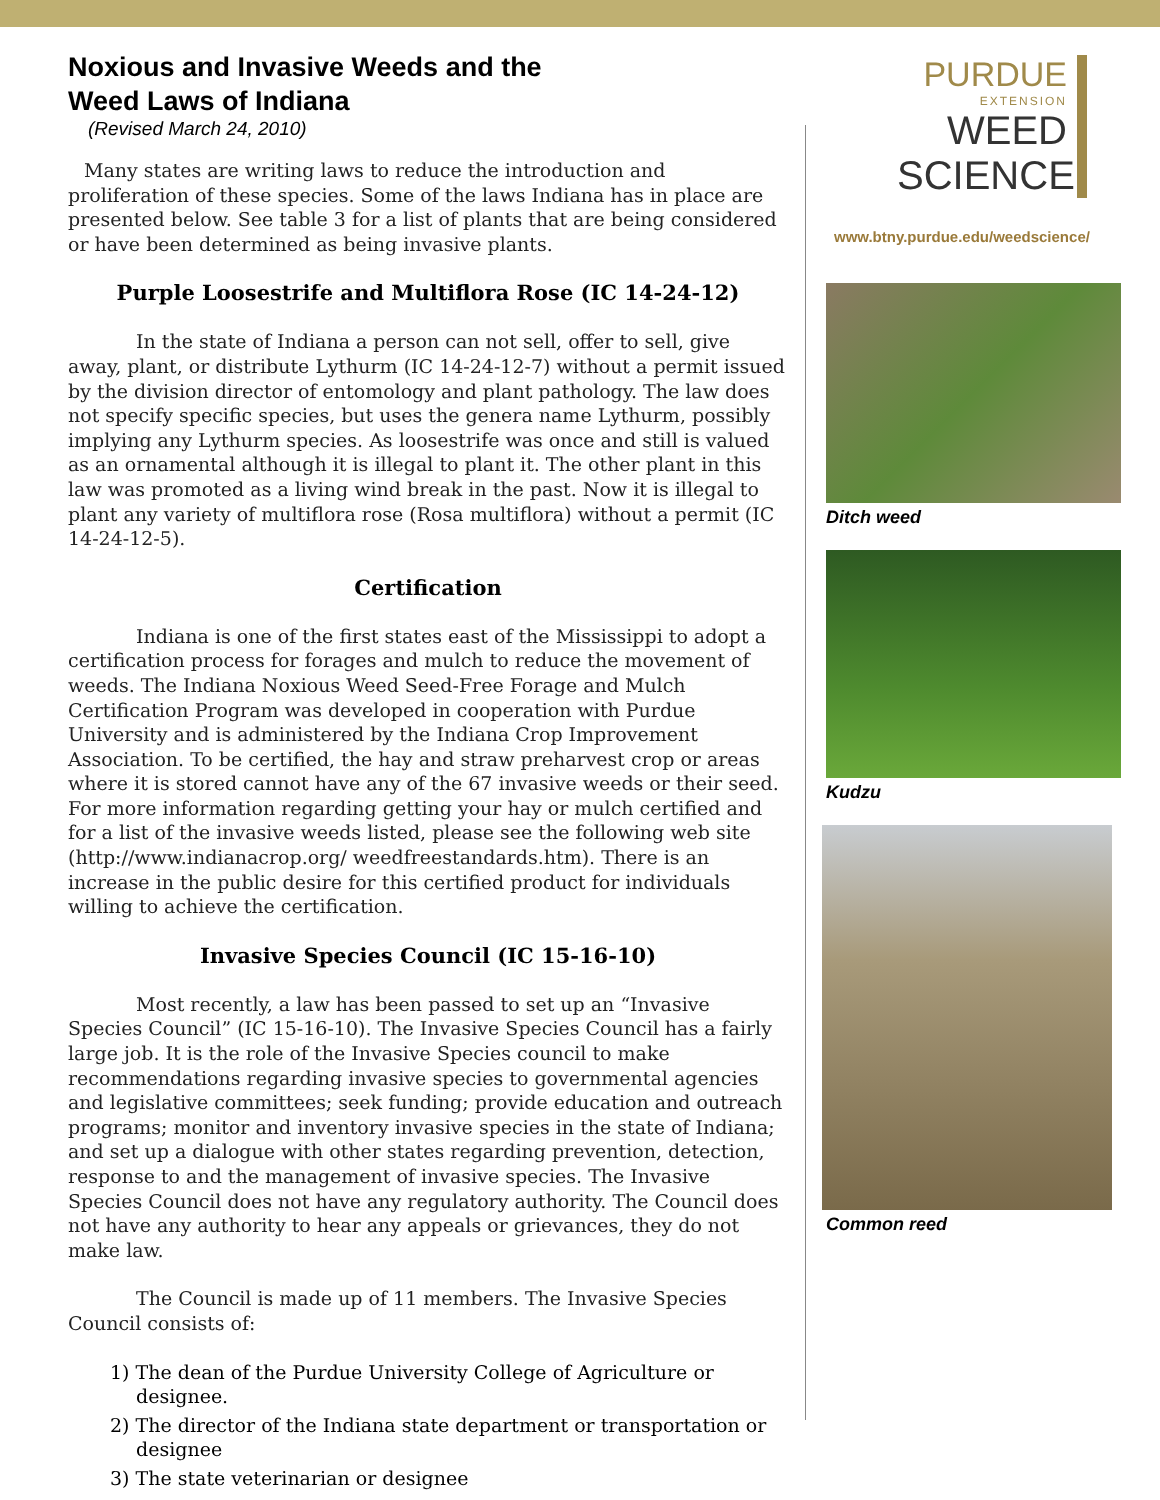Noxious and Invasive Weeds and the Weed Laws of Indiana
(Revised March 24, 2010)
Many states are writing laws to reduce the introduction and proliferation of these species. Some of the laws Indiana has in place are presented below. See table 3 for a list of plants that are being considered or have been determined as being invasive plants.
Purple Loosestrife and Multiflora Rose (IC 14-24-12)
In the state of Indiana a person can not sell, offer to sell, give away, plant, or distribute Lythurm (IC 14-24-12-7) without a permit issued by the division director of entomology and plant pathology. The law does not specify specific species, but uses the genera name Lythurm, possibly implying any Lythurm species. As loosestrife was once and still is valued as an ornamental although it is illegal to plant it. The other plant in this law was promoted as a living wind break in the past. Now it is illegal to plant any variety of multiflora rose (Rosa multiflora) without a permit (IC 14-24-12-5).
Certification
Indiana is one of the first states east of the Mississippi to adopt a certification process for forages and mulch to reduce the movement of weeds. The Indiana Noxious Weed Seed-Free Forage and Mulch Certification Program was developed in cooperation with Purdue University and is administered by the Indiana Crop Improvement Association. To be certified, the hay and straw preharvest crop or areas where it is stored cannot have any of the 67 invasive weeds or their seed. For more information regarding getting your hay or mulch certified and for a list of the invasive weeds listed, please see the following web site (http://www.indianacrop.org/ weedfreestandards.htm). There is an increase in the public desire for this certified product for individuals willing to achieve the certification.
Invasive Species Council (IC 15-16-10)
Most recently, a law has been passed to set up an “Invasive Species Council” (IC 15-16-10). The Invasive Species Council has a fairly large job. It is the role of the Invasive Species council to make recommendations regarding invasive species to governmental agencies and legislative committees; seek funding; provide education and outreach programs; monitor and inventory invasive species in the state of Indiana; and set up a dialogue with other states regarding prevention, detection, response to and the management of invasive species. The Invasive Species Council does not have any regulatory authority. The Council does not have any authority to hear any appeals or grievances, they do not make law.
The Council is made up of 11 members. The Invasive Species Council consists of:
1) The dean of the Purdue University College of Agriculture or designee.
2) The director of the Indiana state department or transportation or designee
3) The state veterinarian or designee
PURDUE
EXTENSION
WEED
SCIENCE
www.btny.purdue.edu/weedscience/
Ditch weed
Kudzu
Common reed